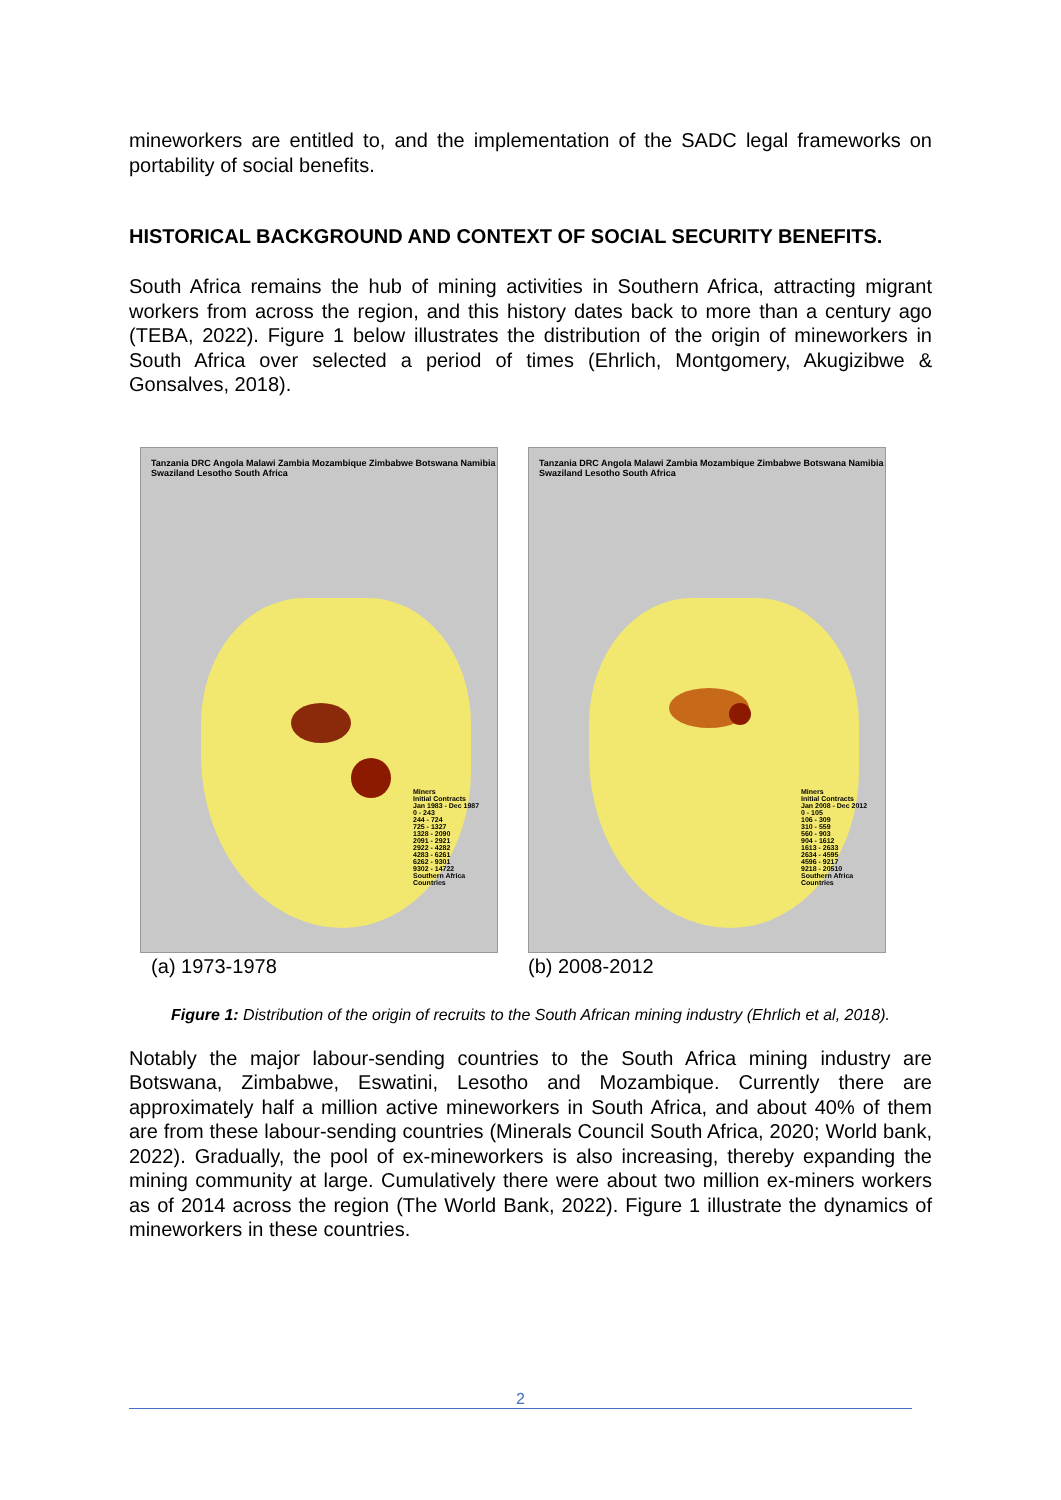mineworkers are entitled to, and the implementation of the SADC legal frameworks on portability of social benefits.
HISTORICAL BACKGROUND AND CONTEXT OF SOCIAL SECURITY BENEFITS.
South Africa remains the hub of mining activities in Southern Africa, attracting migrant workers from across the region, and this history dates back to more than a century ago (TEBA, 2022). Figure 1 below illustrates the distribution of the origin of mineworkers in South Africa over selected a period of times (Ehrlich, Montgomery, Akugizibwe & Gonsalves, 2018).
Tanzania DRC Angola Malawi Zambia Mozambique Zimbabwe Botswana Namibia Swaziland Lesotho South Africa
Miners
Initial Contracts
Jan 1983 - Dec 1987
0 - 243
244 - 724
725 - 1327
1328 - 2090
2091 - 2921
2922 - 4282
4283 - 6261
6262 - 9301
9302 - 14722
Southern Africa
Countries
(a) 1973-1978
Tanzania DRC Angola Malawi Zambia Mozambique Zimbabwe Botswana Namibia Swaziland Lesotho South Africa
Miners
Initial Contracts
Jan 2008 - Dec 2012
0 - 105
106 - 309
310 - 559
560 - 903
904 - 1612
1613 - 2633
2634 - 4595
4596 - 9217
9218 - 20510
Southern Africa
Countries
(b) 2008-2012
Figure 1: Distribution of the origin of recruits to the South African mining industry (Ehrlich et al, 2018).
Notably the major labour-sending countries to the South Africa mining industry are Botswana, Zimbabwe, Eswatini, Lesotho and Mozambique. Currently there are approximately half a million active mineworkers in South Africa, and about 40% of them are from these labour-sending countries (Minerals Council South Africa, 2020; World bank, 2022). Gradually, the pool of ex-mineworkers is also increasing, thereby expanding the mining community at large. Cumulatively there were about two million ex-miners workers as of 2014 across the region (The World Bank, 2022). Figure 1 illustrate the dynamics of mineworkers in these countries.
2